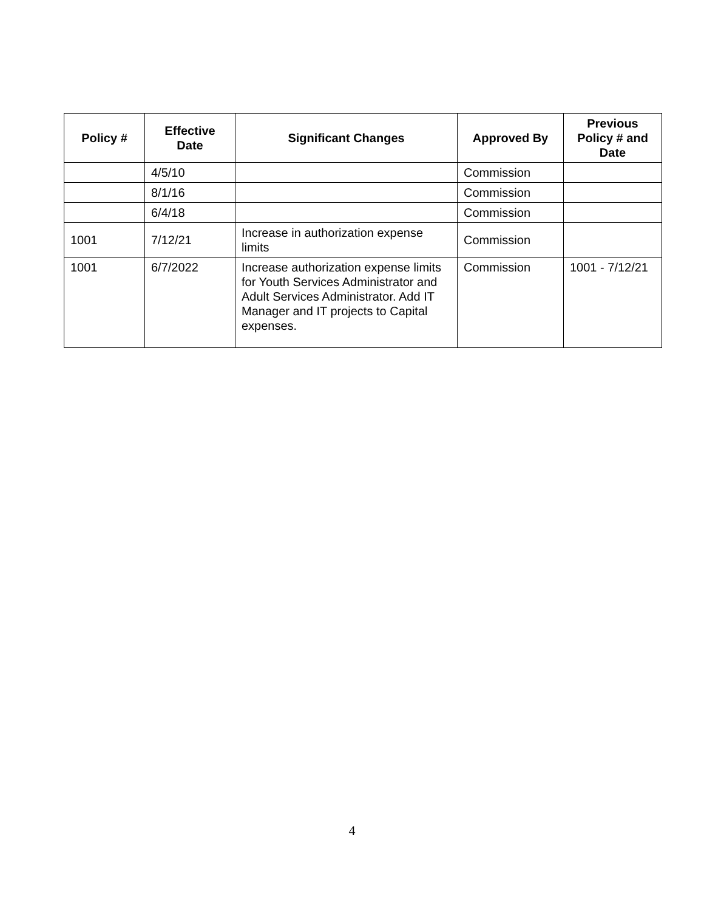| Policy # | Effective Date | Significant Changes | Approved By | Previous Policy # and Date |
| --- | --- | --- | --- | --- |
| | 4/5/10 | | Commission | |
| | 8/1/16 | | Commission | |
| | 6/4/18 | | Commission | |
| 1001 | 7/12/21 | Increase in authorization expense limits | Commission | |
| 1001 | 6/7/2022 | Increase authorization expense limits for Youth Services Administrator and Adult Services Administrator. Add IT Manager and IT projects to Capital expenses. | Commission | 1001 - 7/12/21 |
4